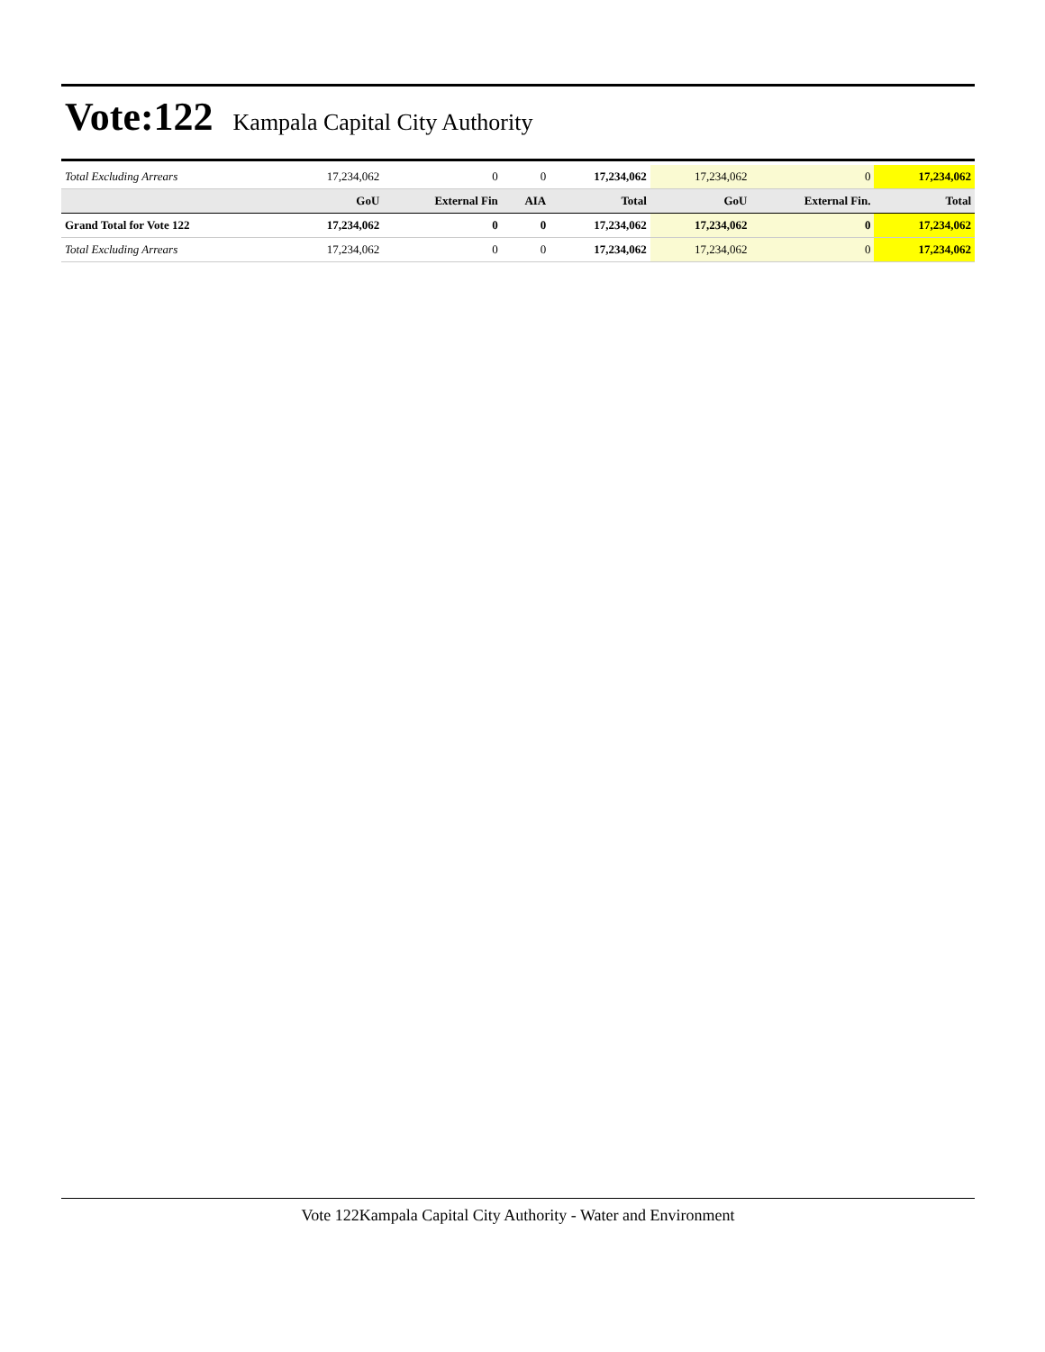Vote:122
Kampala Capital City Authority
| Total Excluding Arrears | 17,234,062 | 0 | 0 | 17,234,062 | 17,234,062 | 0 | 17,234,062 |
| | GoU | External Fin | AIA | Total | GoU | External Fin. | Total |
| Grand Total for Vote 122 | 17,234,062 | 0 | 0 | 17,234,062 | 17,234,062 | 0 | 17,234,062 |
| Total Excluding Arrears | 17,234,062 | 0 | 0 | 17,234,062 | 17,234,062 | 0 | 17,234,062 |
Vote 122Kampala Capital City Authority - Water and Environment